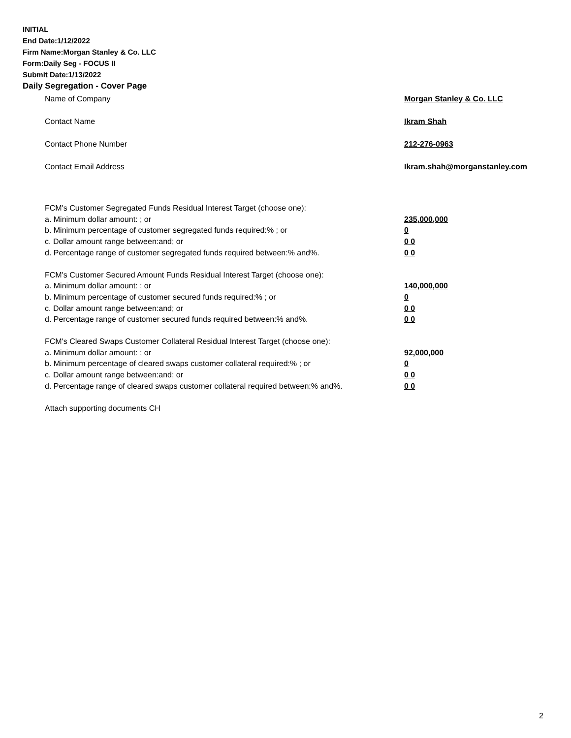INITIAL
End Date:1/12/2022
Firm Name:Morgan Stanley & Co. LLC
Form:Daily Seg - FOCUS II
Submit Date:1/13/2022
Daily Segregation - Cover Page
Name of Company Morgan Stanley & Co. LLC
Contact Name Ikram Shah
Contact Phone Number 212-276-0963
Contact Email Address Ikram.shah@morganstanley.com
FCM's Customer Segregated Funds Residual Interest Target (choose one):
a. Minimum dollar amount: ; or 235,000,000
b. Minimum percentage of customer segregated funds required:% ; or 0
c. Dollar amount range between:and; or 0 0
d. Percentage range of customer segregated funds required between:% and%. 0 0
FCM's Customer Secured Amount Funds Residual Interest Target (choose one):
a. Minimum dollar amount: ; or 140,000,000
b. Minimum percentage of customer secured funds required:% ; or 0
c. Dollar amount range between:and; or 0 0
d. Percentage range of customer secured funds required between:% and%. 0 0
FCM's Cleared Swaps Customer Collateral Residual Interest Target (choose one):
a. Minimum dollar amount: ; or 92,000,000
b. Minimum percentage of cleared swaps customer collateral required:% ; or 0
c. Dollar amount range between:and; or 0 0
d. Percentage range of cleared swaps customer collateral required between:% and%. 0 0
Attach supporting documents CH
2